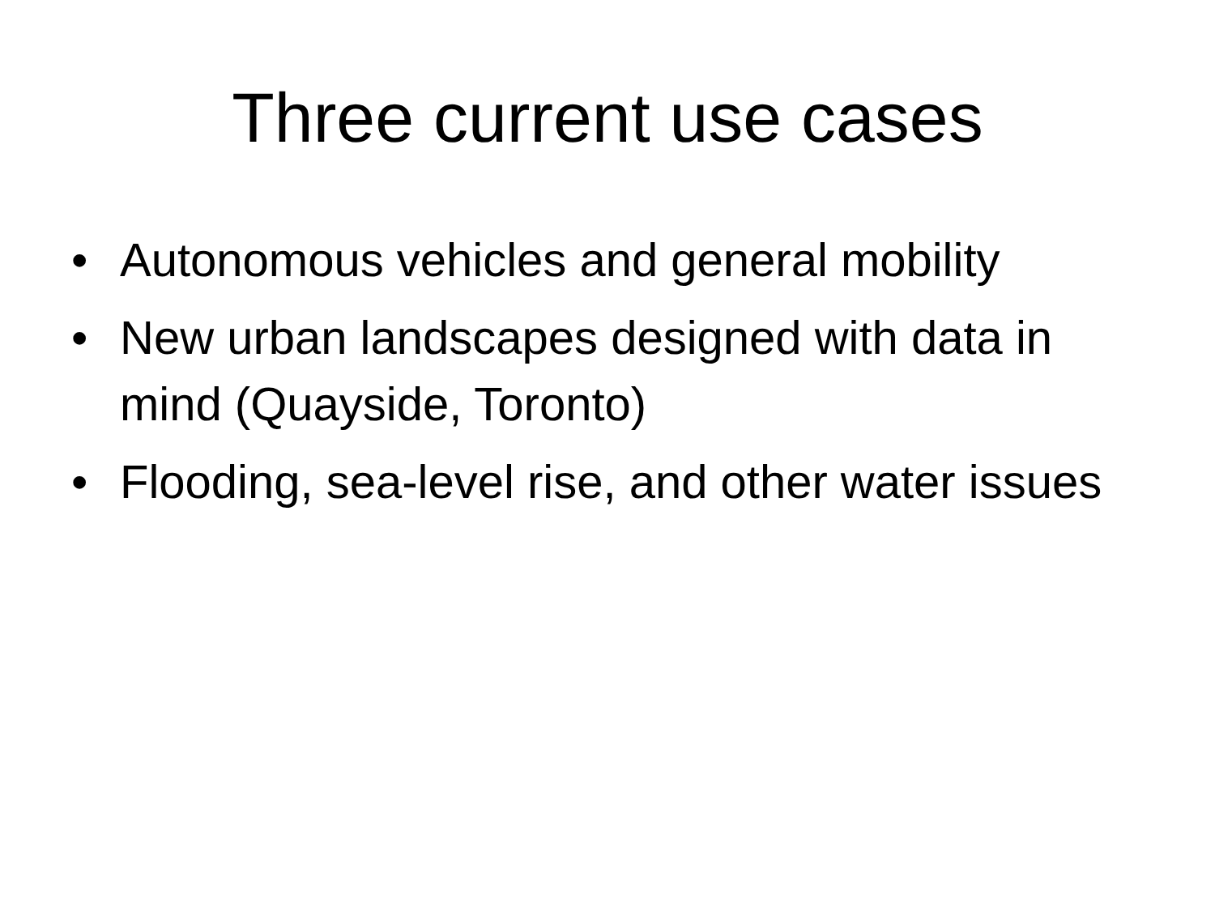Three current use cases
• Autonomous vehicles and general mobility
• New urban landscapes designed with data in mind (Quayside, Toronto)
• Flooding, sea-level rise, and other water issues